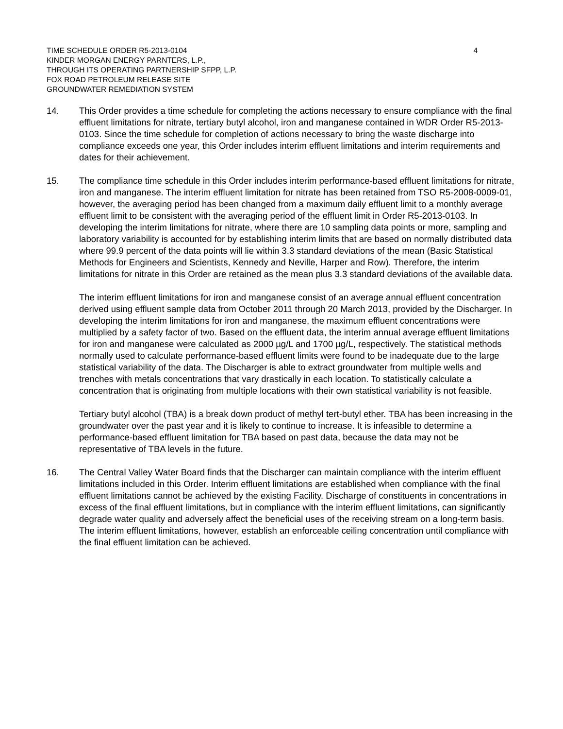TIME SCHEDULE ORDER R5-2013-0104
KINDER MORGAN ENERGY PARNTERS, L.P.,
THROUGH ITS OPERATING PARTNERSHIP SFPP, L.P.
FOX ROAD PETROLEUM RELEASE SITE
GROUNDWATER REMEDIATION SYSTEM
4
14. This Order provides a time schedule for completing the actions necessary to ensure compliance with the final effluent limitations for nitrate, tertiary butyl alcohol, iron and manganese contained in WDR Order R5-2013-0103. Since the time schedule for completion of actions necessary to bring the waste discharge into compliance exceeds one year, this Order includes interim effluent limitations and interim requirements and dates for their achievement.
15. The compliance time schedule in this Order includes interim performance-based effluent limitations for nitrate, iron and manganese. The interim effluent limitation for nitrate has been retained from TSO R5-2008-0009-01, however, the averaging period has been changed from a maximum daily effluent limit to a monthly average effluent limit to be consistent with the averaging period of the effluent limit in Order R5-2013-0103. In developing the interim limitations for nitrate, where there are 10 sampling data points or more, sampling and laboratory variability is accounted for by establishing interim limits that are based on normally distributed data where 99.9 percent of the data points will lie within 3.3 standard deviations of the mean (Basic Statistical Methods for Engineers and Scientists, Kennedy and Neville, Harper and Row). Therefore, the interim limitations for nitrate in this Order are retained as the mean plus 3.3 standard deviations of the available data.
The interim effluent limitations for iron and manganese consist of an average annual effluent concentration derived using effluent sample data from October 2011 through 20 March 2013, provided by the Discharger. In developing the interim limitations for iron and manganese, the maximum effluent concentrations were multiplied by a safety factor of two. Based on the effluent data, the interim annual average effluent limitations for iron and manganese were calculated as 2000 µg/L and 1700 µg/L, respectively. The statistical methods normally used to calculate performance-based effluent limits were found to be inadequate due to the large statistical variability of the data. The Discharger is able to extract groundwater from multiple wells and trenches with metals concentrations that vary drastically in each location. To statistically calculate a concentration that is originating from multiple locations with their own statistical variability is not feasible.
Tertiary butyl alcohol (TBA) is a break down product of methyl tert-butyl ether. TBA has been increasing in the groundwater over the past year and it is likely to continue to increase. It is infeasible to determine a performance-based effluent limitation for TBA based on past data, because the data may not be representative of TBA levels in the future.
16. The Central Valley Water Board finds that the Discharger can maintain compliance with the interim effluent limitations included in this Order. Interim effluent limitations are established when compliance with the final effluent limitations cannot be achieved by the existing Facility. Discharge of constituents in concentrations in excess of the final effluent limitations, but in compliance with the interim effluent limitations, can significantly degrade water quality and adversely affect the beneficial uses of the receiving stream on a long-term basis. The interim effluent limitations, however, establish an enforceable ceiling concentration until compliance with the final effluent limitation can be achieved.